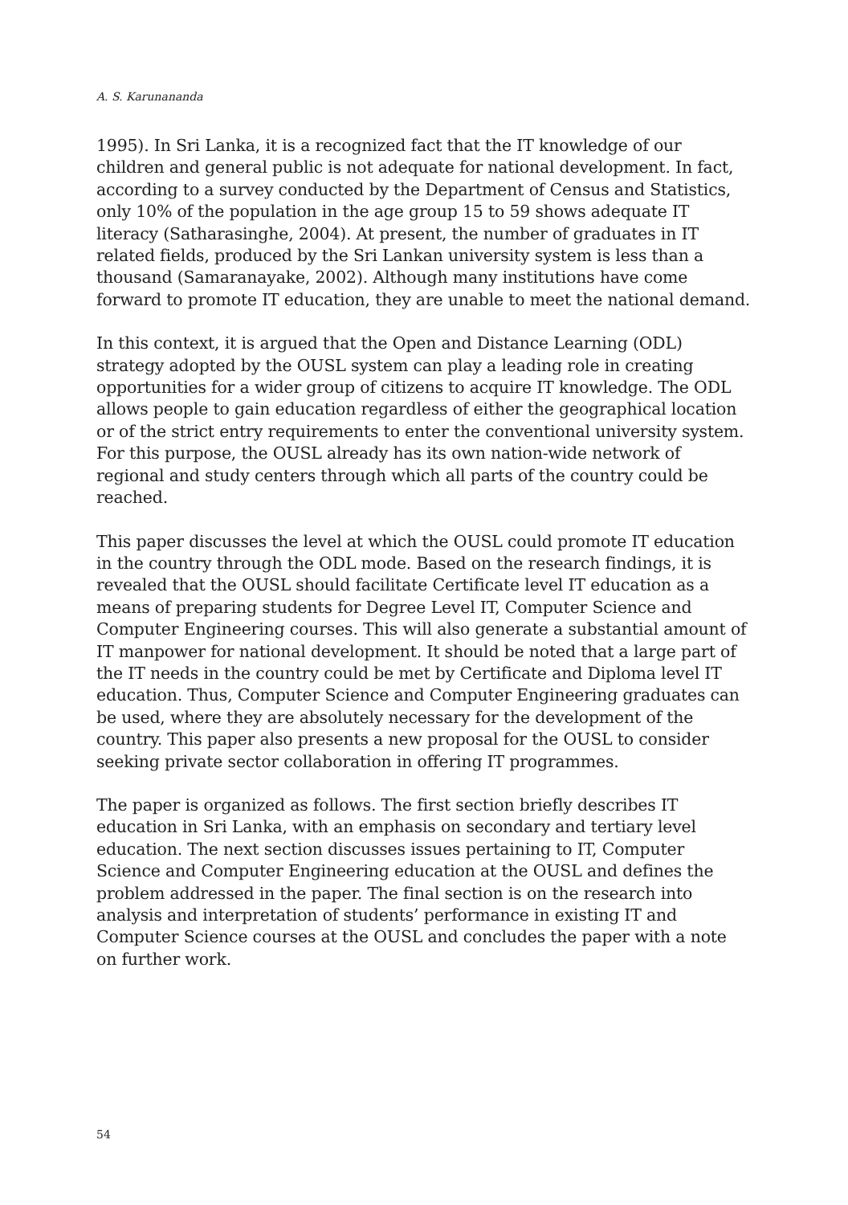A. S. Karunananda
1995). In Sri Lanka, it is a recognized fact that the IT knowledge of our children and general public is not adequate for national development. In fact, according to a survey conducted by the Department of Census and Statistics, only 10% of the population in the age group 15 to 59 shows adequate IT literacy (Satharasinghe, 2004). At present, the number of graduates in IT related fields, produced by the Sri Lankan university system is less than a thousand (Samaranayake, 2002). Although many institutions have come forward to promote IT education, they are unable to meet the national demand.
In this context, it is argued that the Open and Distance Learning (ODL) strategy adopted by the OUSL system can play a leading role in creating opportunities for a wider group of citizens to acquire IT knowledge. The ODL allows people to gain education regardless of either the geographical location or of the strict entry requirements to enter the conventional university system. For this purpose, the OUSL already has its own nation-wide network of regional and study centers through which all parts of the country could be reached.
This paper discusses the level at which the OUSL could promote IT education in the country through the ODL mode. Based on the research findings, it is revealed that the OUSL should facilitate Certificate level IT education as a means of preparing students for Degree Level IT, Computer Science and Computer Engineering courses. This will also generate a substantial amount of IT manpower for national development. It should be noted that a large part of the IT needs in the country could be met by Certificate and Diploma level IT education. Thus, Computer Science and Computer Engineering graduates can be used, where they are absolutely necessary for the development of the country. This paper also presents a new proposal for the OUSL to consider seeking private sector collaboration in offering IT programmes.
The paper is organized as follows. The first section briefly describes IT education in Sri Lanka, with an emphasis on secondary and tertiary level education. The next section discusses issues pertaining to IT, Computer Science and Computer Engineering education at the OUSL and defines the problem addressed in the paper. The final section is on the research into analysis and interpretation of students’ performance in existing IT and Computer Science courses at the OUSL and concludes the paper with a note on further work.
54